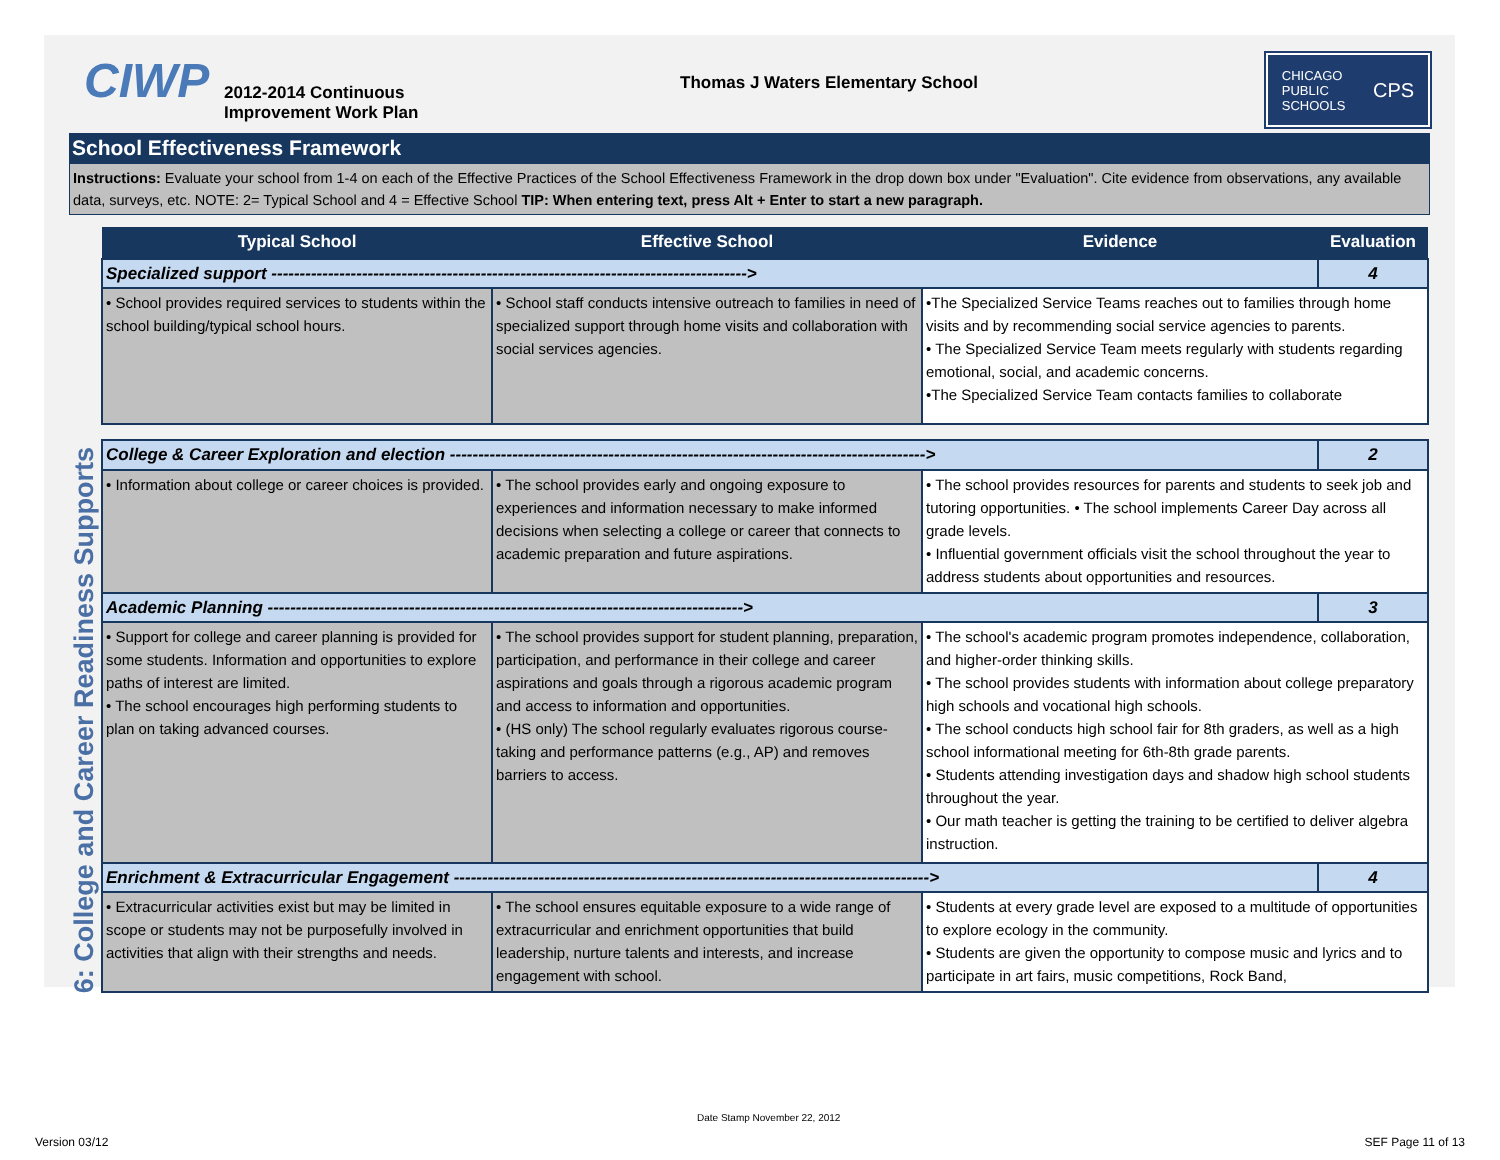CIWP
2012-2014 Continuous Improvement Work Plan
Thomas J Waters Elementary School
CHICAGO
PUBLIC
SCHOOLS CPS
School Effectiveness Framework
Instructions: Evaluate your school from 1-4 on each of the Effective Practices of the School Effectiveness Framework in the drop down box under "Evaluation". Cite evidence from observations, any available data, surveys, etc. NOTE: 2= Typical School and 4 = Effective School TIP: When entering text, press Alt + Enter to start a new paragraph.
6: College and Career Readiness Supports
| Typical School | Effective School | Evidence | Evaluation |
| --- | --- | --- | --- |
| Specialized support ------------------------------------------------------------------------------------> | | | 4 |
| • School provides required services to students within the school building/typical school hours. | • School staff conducts intensive outreach to families in need of specialized support through home visits and collaboration with social services agencies. | •The Specialized Service Teams reaches out to families through home visits and by recommending social service agencies to parents. • The Specialized Service Team meets regularly with students regarding emotional, social, and academic concerns. •The Specialized Service Team contacts families to collaborate | |
| College & Career Exploration and election ------------------------------------------------------------------------------------> | | | 2 |
| • Information about college or career choices is provided. | • The school provides early and ongoing exposure to experiences and information necessary to make informed decisions when selecting a college or career that connects to academic preparation and future aspirations. | • The school provides resources for parents and students to seek job and tutoring opportunities. • The school implements Career Day across all grade levels. • Influential government officials visit the school throughout the year to address students about opportunities and resources. | |
| Academic Planning ------------------------------------------------------------------------------------> | | | 3 |
| • Support for college and career planning is provided for some students. Information and opportunities to explore paths of interest are limited. • The school encourages high performing students to plan on taking advanced courses. | • The school provides support for student planning, preparation, participation, and performance in their college and career aspirations and goals through a rigorous academic program and access to information and opportunities. • (HS only) The school regularly evaluates rigorous course-taking and performance patterns (e.g., AP) and removes barriers to access. | • The school's academic program promotes independence, collaboration, and higher-order thinking skills. • The school provides students with information about college preparatory high schools and vocational high schools. • The school conducts high school fair for 8th graders, as well as a high school informational meeting for 6th-8th grade parents. • Students attending investigation days and shadow high school students throughout the year. • Our math teacher is getting the training to be certified to deliver algebra instruction. | |
| Enrichment & Extracurricular Engagement ------------------------------------------------------------------------------------> | | | 4 |
| • Extracurricular activities exist but may be limited in scope or students may not be purposefully involved in activities that align with their strengths and needs. | • The school ensures equitable exposure to a wide range of extracurricular and enrichment opportunities that build leadership, nurture talents and interests, and increase engagement with school. | • Students at every grade level are exposed to a multitude of opportunities to explore ecology in the community. • Students are given the opportunity to compose music and lyrics and to participate in art fairs, music competitions, Rock Band, | |
Date Stamp November 22, 2012
Version 03/12 SEF Page 11 of 13